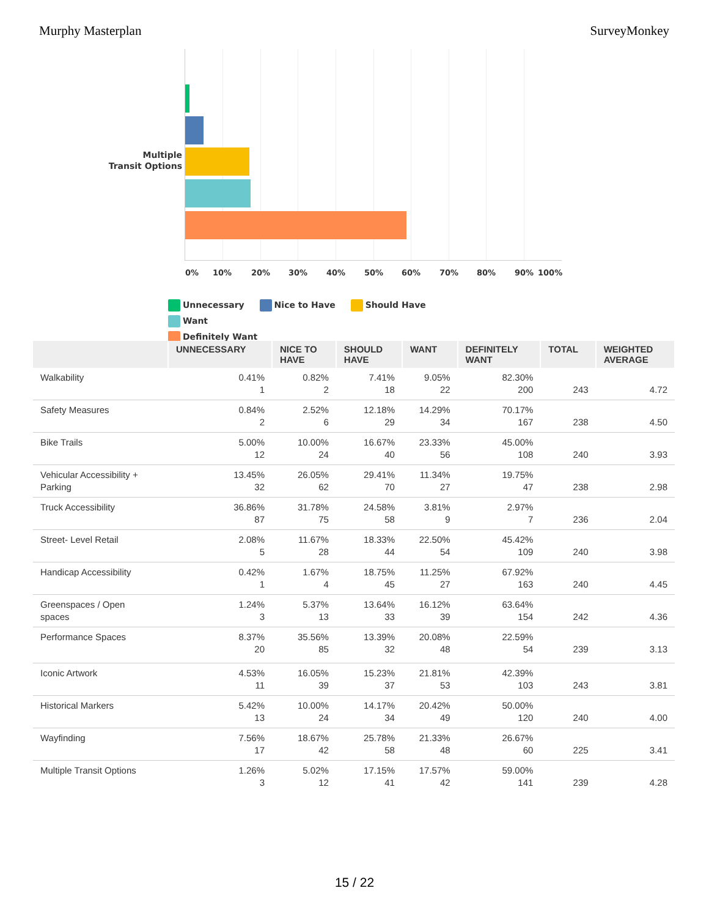Murphy Masterplan SurveyMonkey
Multiple
Transit Options
0% 10% 20% 30% 40% 50% 60% 70% 80% 90% 100%
Unnecessary Nice to Have Should Have Want
Definitely Want
| | UNNECESSARY | NICE TO HAVE | SHOULD HAVE | WANT | DEFINITELY WANT | TOTAL | WEIGHTED AVERAGE |
| --- | --- | --- | --- | --- | --- | --- | --- |
| Walkability | 0.41% 1 | 0.82% 2 | 7.41% 18 | 9.05% 22 | 82.30% 200 | 243 | 4.72 |
| Safety Measures | 0.84% 2 | 2.52% 6 | 12.18% 29 | 14.29% 34 | 70.17% 167 | 238 | 4.50 |
| Bike Trails | 5.00% 12 | 10.00% 24 | 16.67% 40 | 23.33% 56 | 45.00% 108 | 240 | 3.93 |
| Vehicular Accessibility + Parking | 13.45% 32 | 26.05% 62 | 29.41% 70 | 11.34% 27 | 19.75% 47 | 238 | 2.98 |
| Truck Accessibility | 36.86% 87 | 31.78% 75 | 24.58% 58 | 3.81% 9 | 2.97% 7 | 236 | 2.04 |
| Street- Level Retail | 2.08% 5 | 11.67% 28 | 18.33% 44 | 22.50% 54 | 45.42% 109 | 240 | 3.98 |
| Handicap Accessibility | 0.42% 1 | 1.67% 4 | 18.75% 45 | 11.25% 27 | 67.92% 163 | 240 | 4.45 |
| Greenspaces / Open spaces | 1.24% 3 | 5.37% 13 | 13.64% 33 | 16.12% 39 | 63.64% 154 | 242 | 4.36 |
| Performance Spaces | 8.37% 20 | 35.56% 85 | 13.39% 32 | 20.08% 48 | 22.59% 54 | 239 | 3.13 |
| Iconic Artwork | 4.53% 11 | 16.05% 39 | 15.23% 37 | 21.81% 53 | 42.39% 103 | 243 | 3.81 |
| Historical Markers | 5.42% 13 | 10.00% 24 | 14.17% 34 | 20.42% 49 | 50.00% 120 | 240 | 4.00 |
| Wayfinding | 7.56% 17 | 18.67% 42 | 25.78% 58 | 21.33% 48 | 26.67% 60 | 225 | 3.41 |
| Multiple Transit Options | 1.26% 3 | 5.02% 12 | 17.15% 41 | 17.57% 42 | 59.00% 141 | 239 | 4.28 |
15 / 22